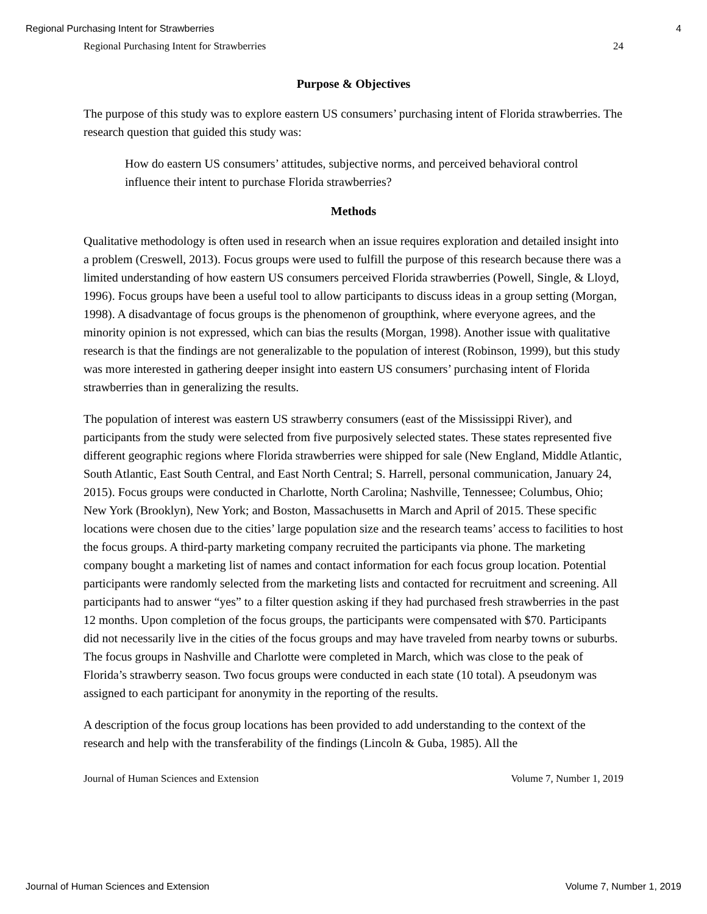Regional Purchasing Intent for Strawberries 4
Regional Purchasing Intent for Strawberries 24
Purpose & Objectives
The purpose of this study was to explore eastern US consumers’ purchasing intent of Florida strawberries. The research question that guided this study was:
How do eastern US consumers’ attitudes, subjective norms, and perceived behavioral control influence their intent to purchase Florida strawberries?
Methods
Qualitative methodology is often used in research when an issue requires exploration and detailed insight into a problem (Creswell, 2013). Focus groups were used to fulfill the purpose of this research because there was a limited understanding of how eastern US consumers perceived Florida strawberries (Powell, Single, & Lloyd, 1996). Focus groups have been a useful tool to allow participants to discuss ideas in a group setting (Morgan, 1998). A disadvantage of focus groups is the phenomenon of groupthink, where everyone agrees, and the minority opinion is not expressed, which can bias the results (Morgan, 1998). Another issue with qualitative research is that the findings are not generalizable to the population of interest (Robinson, 1999), but this study was more interested in gathering deeper insight into eastern US consumers’ purchasing intent of Florida strawberries than in generalizing the results.
The population of interest was eastern US strawberry consumers (east of the Mississippi River), and participants from the study were selected from five purposively selected states. These states represented five different geographic regions where Florida strawberries were shipped for sale (New England, Middle Atlantic, South Atlantic, East South Central, and East North Central; S. Harrell, personal communication, January 24, 2015). Focus groups were conducted in Charlotte, North Carolina; Nashville, Tennessee; Columbus, Ohio; New York (Brooklyn), New York; and Boston, Massachusetts in March and April of 2015. These specific locations were chosen due to the cities’ large population size and the research teams’ access to facilities to host the focus groups. A third-party marketing company recruited the participants via phone. The marketing company bought a marketing list of names and contact information for each focus group location. Potential participants were randomly selected from the marketing lists and contacted for recruitment and screening. All participants had to answer “yes” to a filter question asking if they had purchased fresh strawberries in the past 12 months. Upon completion of the focus groups, the participants were compensated with $70. Participants did not necessarily live in the cities of the focus groups and may have traveled from nearby towns or suburbs. The focus groups in Nashville and Charlotte were completed in March, which was close to the peak of Florida’s strawberry season. Two focus groups were conducted in each state (10 total). A pseudonym was assigned to each participant for anonymity in the reporting of the results.
A description of the focus group locations has been provided to add understanding to the context of the research and help with the transferability of the findings (Lincoln & Guba, 1985). All the
Journal of Human Sciences and Extension Volume 7, Number 1, 2019
Journal of Human Sciences and Extension Volume 7, Number 1, 2019